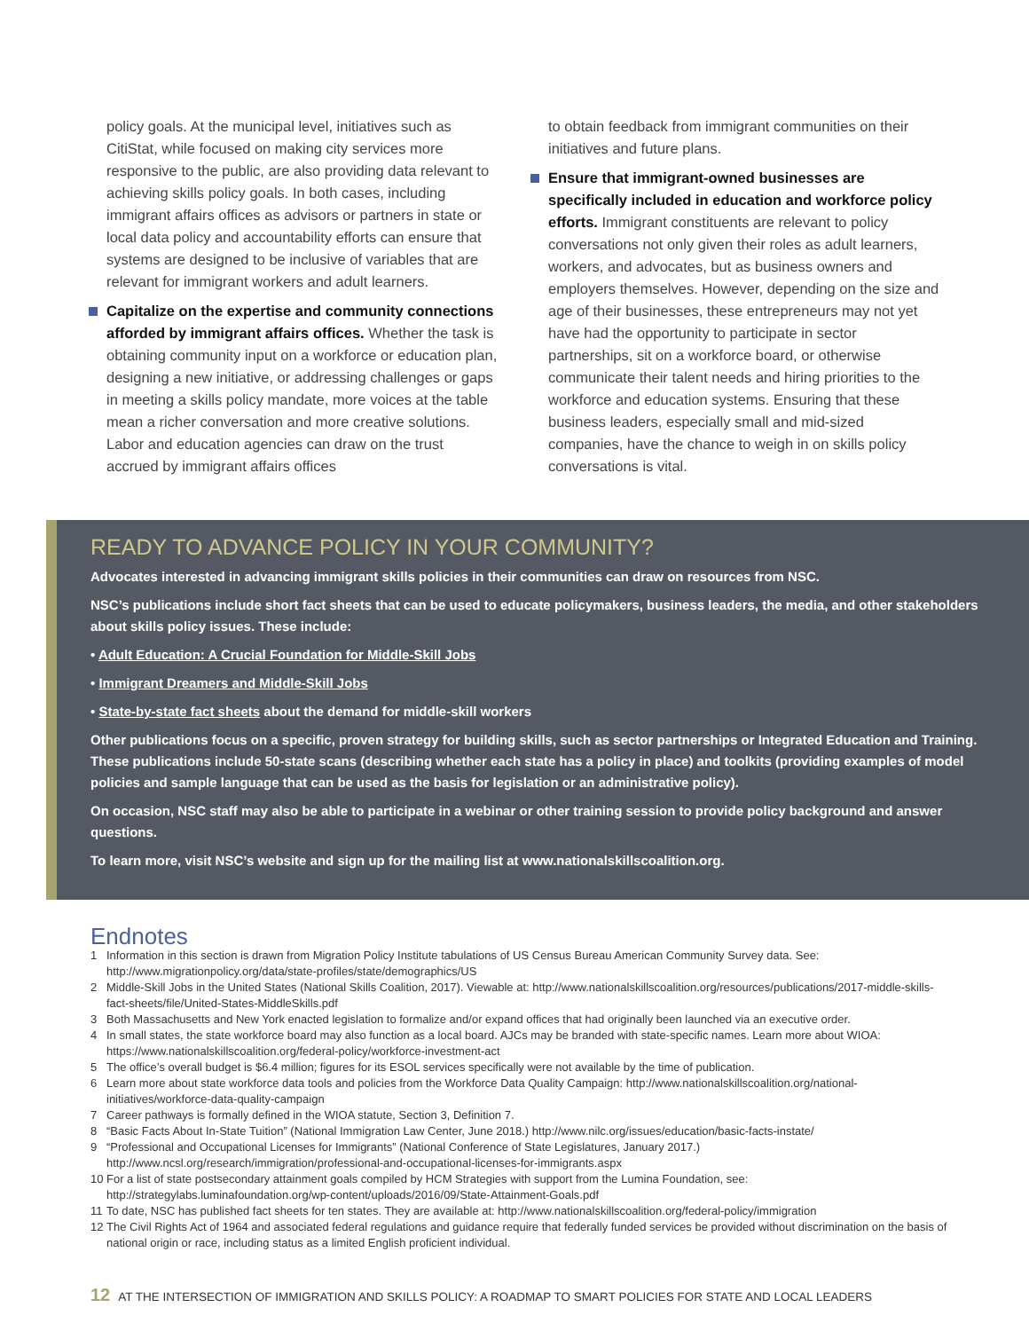policy goals. At the municipal level, initiatives such as CitiStat, while focused on making city services more responsive to the public, are also providing data relevant to achieving skills policy goals. In both cases, including immigrant affairs offices as advisors or partners in state or local data policy and accountability efforts can ensure that systems are designed to be inclusive of variables that are relevant for immigrant workers and adult learners.
Capitalize on the expertise and community connections afforded by immigrant affairs offices. Whether the task is obtaining community input on a workforce or education plan, designing a new initiative, or addressing challenges or gaps in meeting a skills policy mandate, more voices at the table mean a richer conversation and more creative solutions. Labor and education agencies can draw on the trust accrued by immigrant affairs offices
to obtain feedback from immigrant communities on their initiatives and future plans.
Ensure that immigrant-owned businesses are specifically included in education and workforce policy efforts. Immigrant constituents are relevant to policy conversations not only given their roles as adult learners, workers, and advocates, but as business owners and employers themselves. However, depending on the size and age of their businesses, these entrepreneurs may not yet have had the opportunity to participate in sector partnerships, sit on a workforce board, or otherwise communicate their talent needs and hiring priorities to the workforce and education systems. Ensuring that these business leaders, especially small and mid-sized companies, have the chance to weigh in on skills policy conversations is vital.
READY TO ADVANCE POLICY IN YOUR COMMUNITY?
Advocates interested in advancing immigrant skills policies in their communities can draw on resources from NSC.
NSC’s publications include short fact sheets that can be used to educate policymakers, business leaders, the media, and other stakeholders about skills policy issues. These include:
• Adult Education: A Crucial Foundation for Middle-Skill Jobs
• Immigrant Dreamers and Middle-Skill Jobs
• State-by-state fact sheets about the demand for middle-skill workers
Other publications focus on a specific, proven strategy for building skills, such as sector partnerships or Integrated Education and Training. These publications include 50-state scans (describing whether each state has a policy in place) and toolkits (providing examples of model policies and sample language that can be used as the basis for legislation or an administrative policy).
On occasion, NSC staff may also be able to participate in a webinar or other training session to provide policy background and answer questions.
To learn more, visit NSC’s website and sign up for the mailing list at www.nationalskillscoalition.org.
Endnotes
1 Information in this section is drawn from Migration Policy Institute tabulations of US Census Bureau American Community Survey data. See: http://www.migrationpolicy.org/data/state-profiles/state/demographics/US
2 Middle-Skill Jobs in the United States (National Skills Coalition, 2017). Viewable at: http://www.nationalskillscoalition.org/resources/publications/2017-middle-skills-fact-sheets/file/United-States-MiddleSkills.pdf
3 Both Massachusetts and New York enacted legislation to formalize and/or expand offices that had originally been launched via an executive order.
4 In small states, the state workforce board may also function as a local board. AJCs may be branded with state-specific names. Learn more about WIOA: https://www.nationalskillscoalition.org/federal-policy/workforce-investment-act
5 The office’s overall budget is $6.4 million; figures for its ESOL services specifically were not available by the time of publication.
6 Learn more about state workforce data tools and policies from the Workforce Data Quality Campaign: http://www.nationalskillscoalition.org/national-initiatives/workforce-data-quality-campaign
7 Career pathways is formally defined in the WIOA statute, Section 3, Definition 7.
8 “Basic Facts About In-State Tuition” (National Immigration Law Center, June 2018.) http://www.nilc.org/issues/education/basic-facts-instate/
9 “Professional and Occupational Licenses for Immigrants” (National Conference of State Legislatures, January 2017.) http://www.ncsl.org/research/immigration/professional-and-occupational-licenses-for-immigrants.aspx
10 For a list of state postsecondary attainment goals compiled by HCM Strategies with support from the Lumina Foundation, see: http://strategylabs.luminafoundation.org/wp-content/uploads/2016/09/State-Attainment-Goals.pdf
11 To date, NSC has published fact sheets for ten states. They are available at: http://www.nationalskillscoalition.org/federal-policy/immigration
12 The Civil Rights Act of 1964 and associated federal regulations and guidance require that federally funded services be provided without discrimination on the basis of national origin or race, including status as a limited English proficient individual.
12 AT THE INTERSECTION OF IMMIGRATION AND SKILLS POLICY: A ROADMAP TO SMART POLICIES FOR STATE AND LOCAL LEADERS